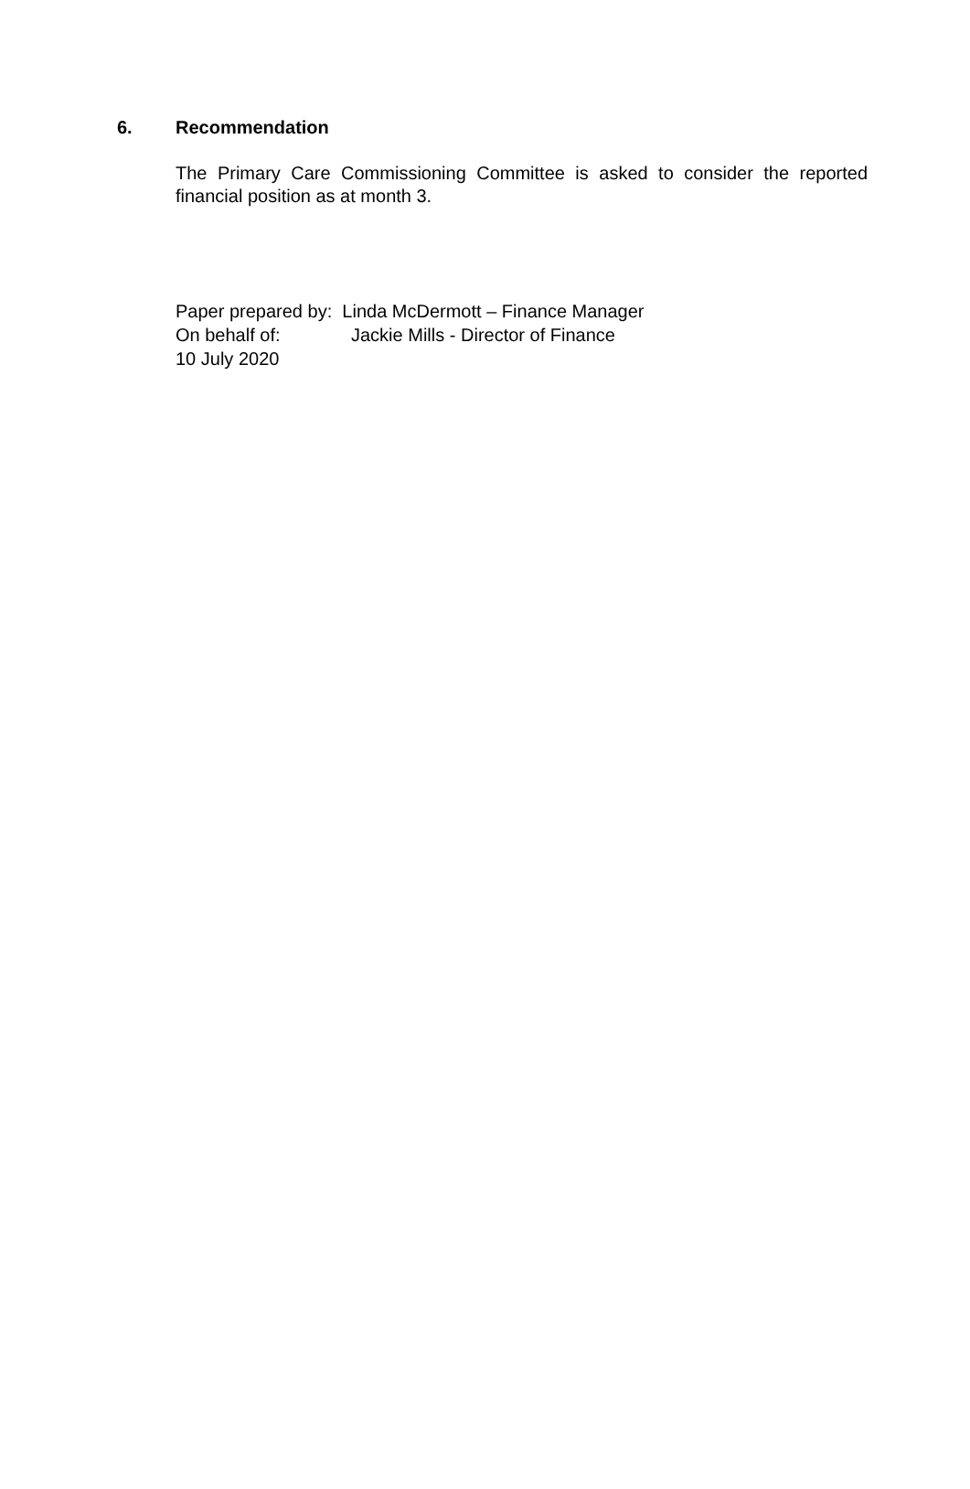6. Recommendation
The Primary Care Commissioning Committee is asked to consider the reported financial position as at month 3.
Paper prepared by: Linda McDermott – Finance Manager
On behalf of: Jackie Mills - Director of Finance
10 July 2020